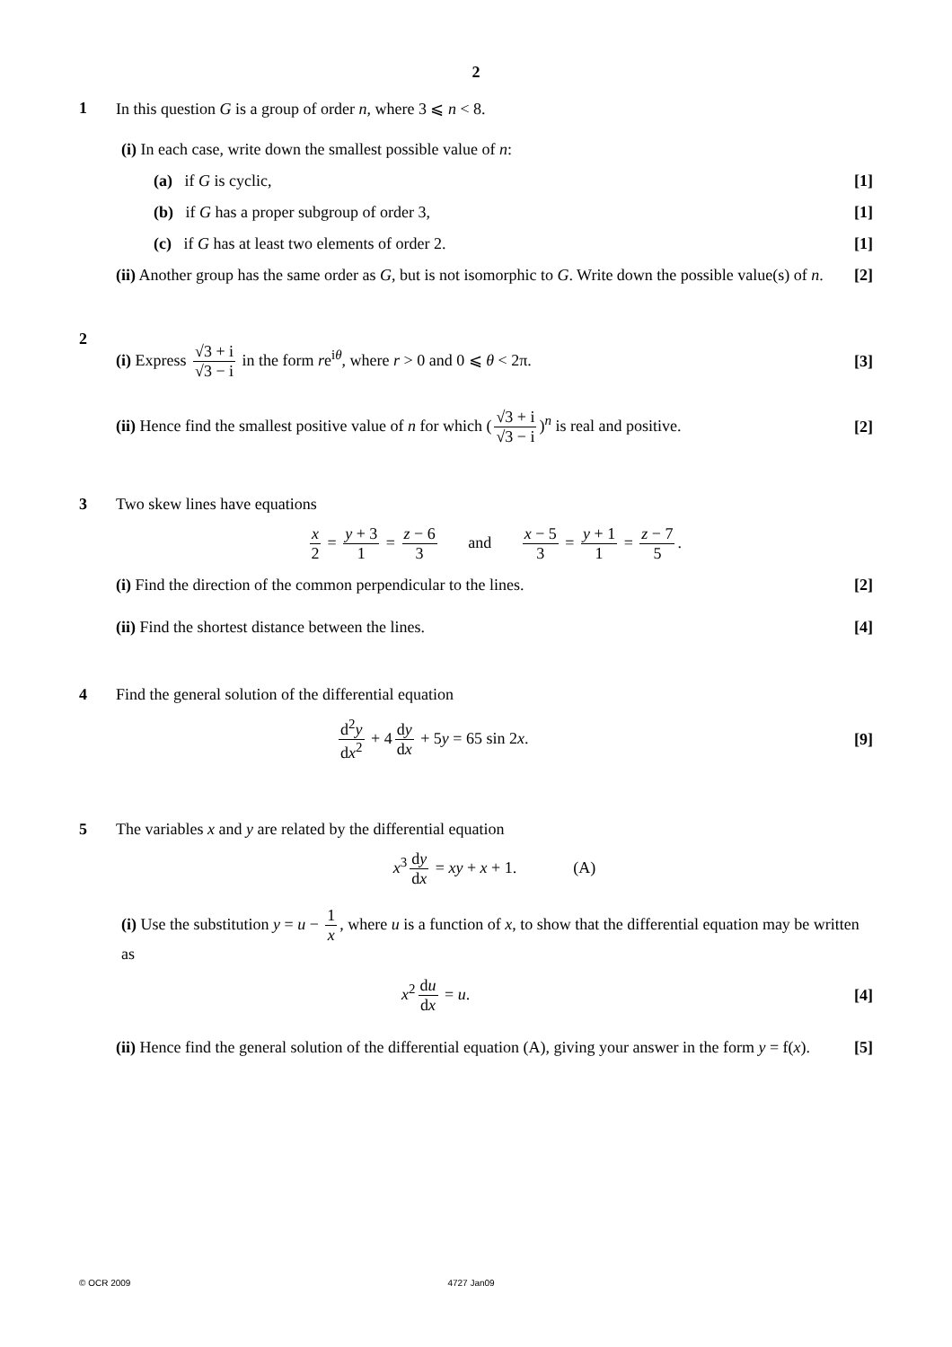2
1 In this question G is a group of order n, where 3 ⩽ n < 8.
(i) In each case, write down the smallest possible value of n:
(a) if G is cyclic, [1]
(b) if G has a proper subgroup of order 3, [1]
(c) if G has at least two elements of order 2. [1]
(ii) Another group has the same order as G, but is not isomorphic to G. Write down the possible value(s) of n. [2]
2
(i) Express √3 + i √3 − i in the form re<sup>iθ</sup>, where r > 0 and 0 ⩽ θ < 2π. [3]
(ii) Hence find the smallest positive value of n for which (√3 + i √3 − i)<sup>n</sup> is real and positive. [2]
3 Two skew lines have equations
x 2 = y + 3 1 = z − 6 3 and x − 5 3 = y + 1 1 = z − 7 5.
(i) Find the direction of the common perpendicular to the lines. [2]
(ii) Find the shortest distance between the lines. [4]
4 Find the general solution of the differential equation
d<sup>2</sup>y dx<sup>2</sup> + 4 dy dx + 5y = 65 sin 2x. [9]
5 The variables x and y are related by the differential equation
x<sup>3</sup> dy dx = xy + x + 1. (A)
(i) Use the substitution y = u − 1 x, where u is a function of x, to show that the differential equation may be written as
x<sup>2</sup> du dx = u. [4]
(ii) Hence find the general solution of the differential equation (A), giving your answer in the form y = f(x). [5]
© OCR 2009 4727 Jan09